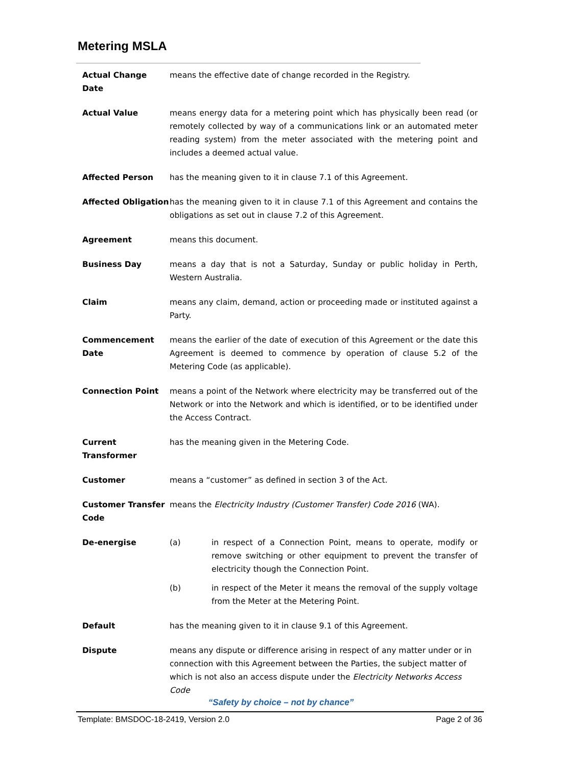Metering MSLA
Actual Change Date means the effective date of change recorded in the Registry.
Actual Value means energy data for a metering point which has physically been read (or remotely collected by way of a communications link or an automated meter reading system) from the meter associated with the metering point and includes a deemed actual value.
Affected Person has the meaning given to it in clause 7.1 of this Agreement.
Affected Obligation
has the meaning given to it in clause 7.1 of this Agreement and contains the obligations as set out in clause 7.2 of this Agreement.
Agreement means this document.
Business Day means a day that is not a Saturday, Sunday or public holiday in Perth, Western Australia.
Claim means any claim, demand, action or proceeding made or instituted against a Party.
Commencement Date means the earlier of the date of execution of this Agreement or the date this Agreement is deemed to commence by operation of clause 5.2 of the Metering Code (as applicable).
Connection Point means a point of the Network where electricity may be transferred out of the Network or into the Network and which is identified, or to be identified under the Access Contract.
Current Transformer
has the meaning given in the Metering Code.
Customer means a “customer” as defined in section 3 of the Act.
Customer Transfer Code
means the Electricity Industry (Customer Transfer) Code 2016 (WA).
De-energise (a) in respect of a Connection Point, means to operate, modify or remove switching or other equipment to prevent the transfer of electricity though the Connection Point.
(b) in respect of the Meter it means the removal of the supply voltage from the Meter at the Metering Point.
Default has the meaning given to it in clause 9.1 of this Agreement.
Dispute means any dispute or difference arising in respect of any matter under or in connection with this Agreement between the Parties, the subject matter of which is not also an access dispute under the Electricity Networks Access Code
“Safety by choice – not by chance”
Template: BMSDOC-18-2419, Version 2.0 Page 2 of 36